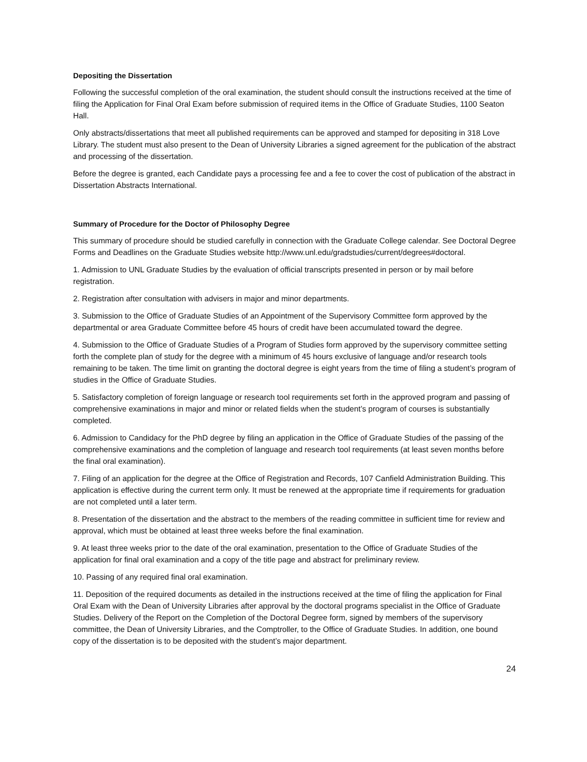Depositing the Dissertation
Following the successful completion of the oral examination, the student should consult the instructions received at the time of filing the Application for Final Oral Exam before submission of required items in the Office of Graduate Studies, 1100 Seaton Hall.
Only abstracts/dissertations that meet all published requirements can be approved and stamped for depositing in 318 Love Library. The student must also present to the Dean of University Libraries a signed agreement for the publication of the abstract and processing of the dissertation.
Before the degree is granted, each Candidate pays a processing fee and a fee to cover the cost of publication of the abstract in Dissertation Abstracts International.
Summary of Procedure for the Doctor of Philosophy Degree
This summary of procedure should be studied carefully in connection with the Graduate College calendar. See Doctoral Degree Forms and Deadlines on the Graduate Studies website http://www.unl.edu/gradstudies/current/degrees#doctoral.
1. Admission to UNL Graduate Studies by the evaluation of official transcripts presented in person or by mail before registration.
2. Registration after consultation with advisers in major and minor departments.
3. Submission to the Office of Graduate Studies of an Appointment of the Supervisory Committee form approved by the departmental or area Graduate Committee before 45 hours of credit have been accumulated toward the degree.
4. Submission to the Office of Graduate Studies of a Program of Studies form approved by the supervisory committee setting forth the complete plan of study for the degree with a minimum of 45 hours exclusive of language and/or research tools remaining to be taken. The time limit on granting the doctoral degree is eight years from the time of filing a student’s program of studies in the Office of Graduate Studies.
5. Satisfactory completion of foreign language or research tool requirements set forth in the approved program and passing of comprehensive examinations in major and minor or related fields when the student’s program of courses is substantially completed.
6. Admission to Candidacy for the PhD degree by filing an application in the Office of Graduate Studies of the passing of the comprehensive examinations and the completion of language and research tool requirements (at least seven months before the final oral examination).
7. Filing of an application for the degree at the Office of Registration and Records, 107 Canfield Administration Building. This application is effective during the current term only. It must be renewed at the appropriate time if requirements for graduation are not completed until a later term.
8. Presentation of the dissertation and the abstract to the members of the reading committee in sufficient time for review and approval, which must be obtained at least three weeks before the final examination.
9. At least three weeks prior to the date of the oral examination, presentation to the Office of Graduate Studies of the application for final oral examination and a copy of the title page and abstract for preliminary review.
10. Passing of any required final oral examination.
11. Deposition of the required documents as detailed in the instructions received at the time of filing the application for Final Oral Exam with the Dean of University Libraries after approval by the doctoral programs specialist in the Office of Graduate Studies. Delivery of the Report on the Completion of the Doctoral Degree form, signed by members of the supervisory committee, the Dean of University Libraries, and the Comptroller, to the Office of Graduate Studies. In addition, one bound copy of the dissertation is to be deposited with the student’s major department.
24